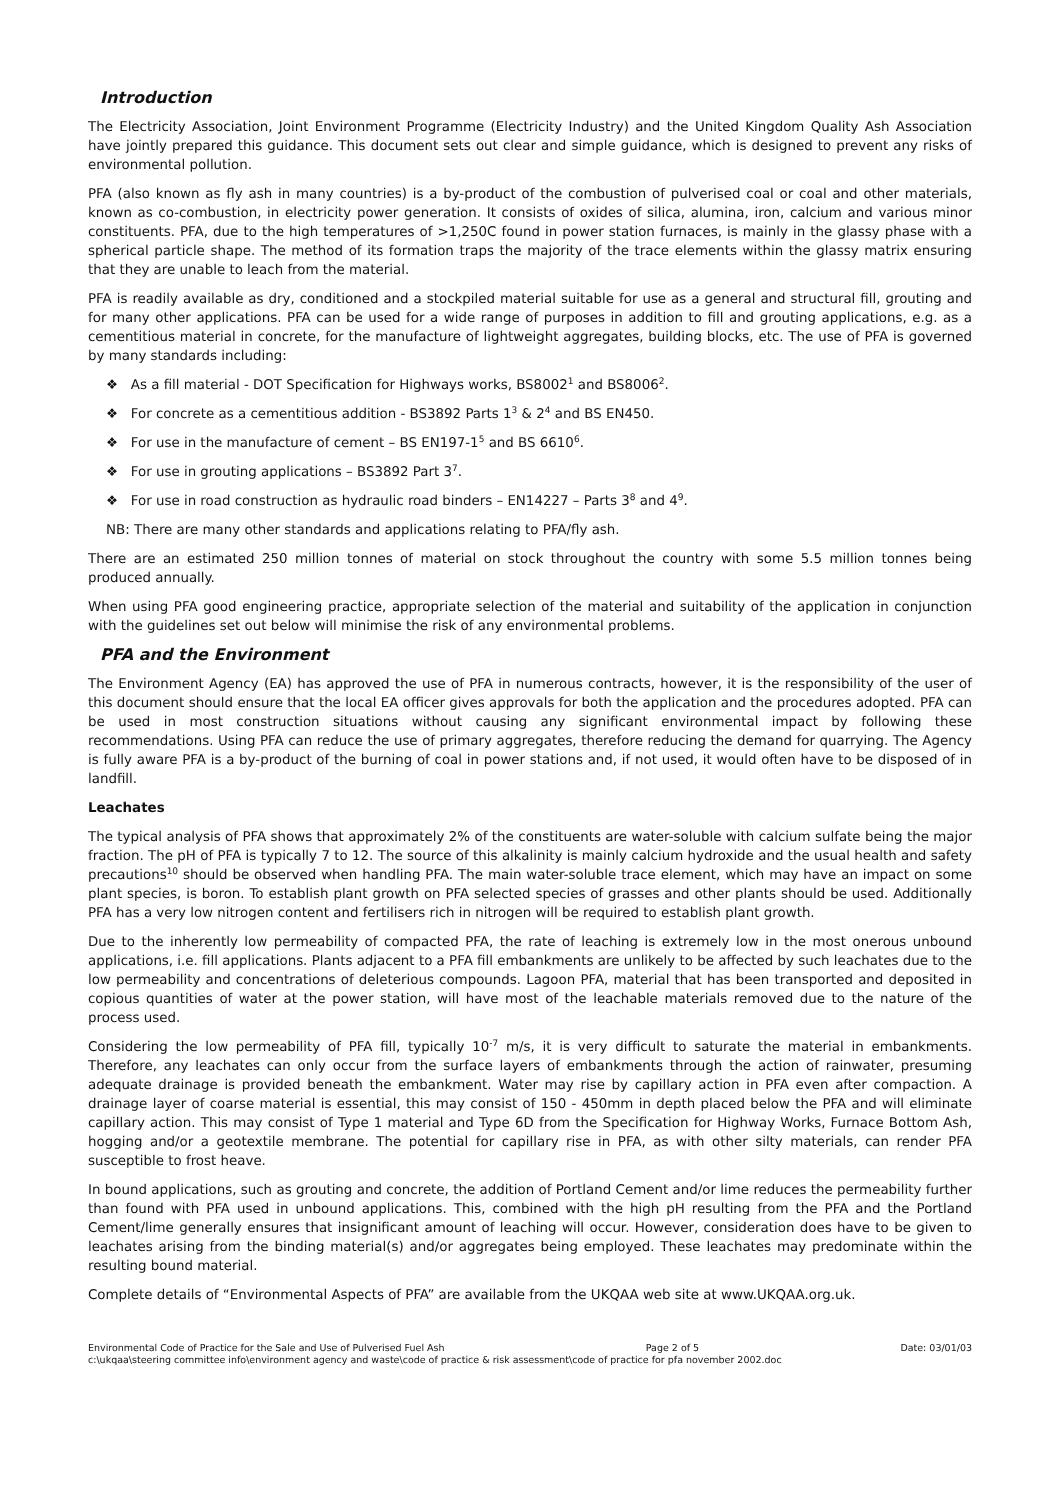Introduction
The Electricity Association, Joint Environment Programme (Electricity Industry) and the United Kingdom Quality Ash Association have jointly prepared this guidance. This document sets out clear and simple guidance, which is designed to prevent any risks of environmental pollution.
PFA (also known as fly ash in many countries) is a by-product of the combustion of pulverised coal or coal and other materials, known as co-combustion, in electricity power generation. It consists of oxides of silica, alumina, iron, calcium and various minor constituents. PFA, due to the high temperatures of >1,250C found in power station furnaces, is mainly in the glassy phase with a spherical particle shape. The method of its formation traps the majority of the trace elements within the glassy matrix ensuring that they are unable to leach from the material.
PFA is readily available as dry, conditioned and a stockpiled material suitable for use as a general and structural fill, grouting and for many other applications. PFA can be used for a wide range of purposes in addition to fill and grouting applications, e.g. as a cementitious material in concrete, for the manufacture of lightweight aggregates, building blocks, etc. The use of PFA is governed by many standards including:
❖ As a fill material - DOT Specification for Highways works, BS8002<sup>1</sup> and BS8006<sup>2</sup>.
❖ For concrete as a cementitious addition - BS3892 Parts 1<sup>3</sup> & 2<sup>4</sup> and BS EN450.
❖ For use in the manufacture of cement – BS EN197-1<sup>5</sup> and BS 6610<sup>6</sup>.
❖ For use in grouting applications – BS3892 Part 3<sup>7</sup>.
❖ For use in road construction as hydraulic road binders – EN14227 – Parts 3<sup>8</sup> and 4<sup>9</sup>.
NB: There are many other standards and applications relating to PFA/fly ash.
There are an estimated 250 million tonnes of material on stock throughout the country with some 5.5 million tonnes being produced annually.
When using PFA good engineering practice, appropriate selection of the material and suitability of the application in conjunction with the guidelines set out below will minimise the risk of any environmental problems.
PFA and the Environment
The Environment Agency (EA) has approved the use of PFA in numerous contracts, however, it is the responsibility of the user of this document should ensure that the local EA officer gives approvals for both the application and the procedures adopted. PFA can be used in most construction situations without causing any significant environmental impact by following these recommendations. Using PFA can reduce the use of primary aggregates, therefore reducing the demand for quarrying. The Agency is fully aware PFA is a by-product of the burning of coal in power stations and, if not used, it would often have to be disposed of in landfill.
Leachates
The typical analysis of PFA shows that approximately 2% of the constituents are water-soluble with calcium sulfate being the major fraction. The pH of PFA is typically 7 to 12. The source of this alkalinity is mainly calcium hydroxide and the usual health and safety precautions<sup>10</sup> should be observed when handling PFA. The main water-soluble trace element, which may have an impact on some plant species, is boron. To establish plant growth on PFA selected species of grasses and other plants should be used. Additionally PFA has a very low nitrogen content and fertilisers rich in nitrogen will be required to establish plant growth.
Due to the inherently low permeability of compacted PFA, the rate of leaching is extremely low in the most onerous unbound applications, i.e. fill applications. Plants adjacent to a PFA fill embankments are unlikely to be affected by such leachates due to the low permeability and concentrations of deleterious compounds. Lagoon PFA, material that has been transported and deposited in copious quantities of water at the power station, will have most of the leachable materials removed due to the nature of the process used.
Considering the low permeability of PFA fill, typically 10<sup>-7</sup> m/s, it is very difficult to saturate the material in embankments. Therefore, any leachates can only occur from the surface layers of embankments through the action of rainwater, presuming adequate drainage is provided beneath the embankment. Water may rise by capillary action in PFA even after compaction. A drainage layer of coarse material is essential, this may consist of 150 - 450mm in depth placed below the PFA and will eliminate capillary action. This may consist of Type 1 material and Type 6D from the Specification for Highway Works, Furnace Bottom Ash, hogging and/or a geotextile membrane. The potential for capillary rise in PFA, as with other silty materials, can render PFA susceptible to frost heave.
In bound applications, such as grouting and concrete, the addition of Portland Cement and/or lime reduces the permeability further than found with PFA used in unbound applications. This, combined with the high pH resulting from the PFA and the Portland Cement/lime generally ensures that insignificant amount of leaching will occur. However, consideration does have to be given to leachates arising from the binding material(s) and/or aggregates being employed. These leachates may predominate within the resulting bound material.
Complete details of “Environmental Aspects of PFA” are available from the UKQAA web site at www.UKQAA.org.uk.
Environmental Code of Practice for the Sale and Use of Pulverised Fuel Ash Page 2 of 5 Date: 03/01/03
c:\ukqaa\steering committee info\environment agency and waste\code of practice & risk assessment\code of practice for pfa november 2002.doc